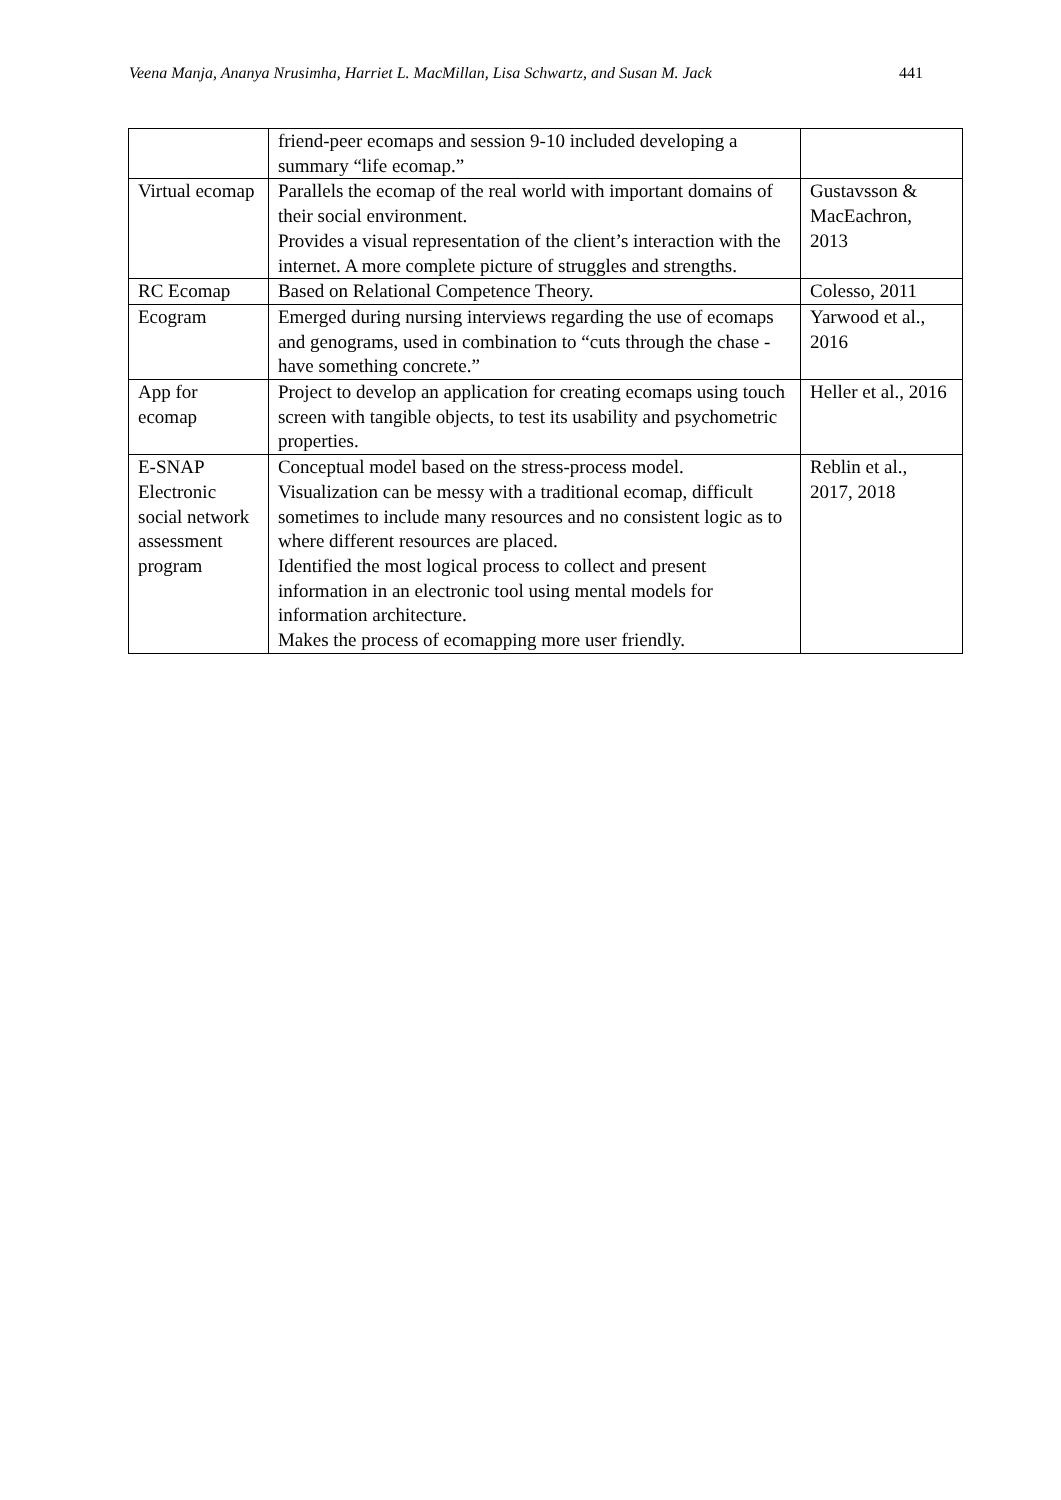Veena Manja, Ananya Nrusimha, Harriet L. MacMillan, Lisa Schwartz, and Susan M. Jack 441
| | friend-peer ecomaps and session 9-10 included developing a summary “life ecomap.” | |
| Virtual ecomap | Parallels the ecomap of the real world with important domains of their social environment. Provides a visual representation of the client’s interaction with the internet. A more complete picture of struggles and strengths. | Gustavsson & MacEachron, 2013 |
| RC Ecomap | Based on Relational Competence Theory. | Colesso, 2011 |
| Ecogram | Emerged during nursing interviews regarding the use of ecomaps and genograms, used in combination to “cuts through the chase - have something concrete.” | Yarwood et al., 2016 |
| App for ecomap | Project to develop an application for creating ecomaps using touch screen with tangible objects, to test its usability and psychometric properties. | Heller et al., 2016 |
| E-SNAP Electronic social network assessment program | Conceptual model based on the stress-process model. Visualization can be messy with a traditional ecomap, difficult sometimes to include many resources and no consistent logic as to where different resources are placed. Identified the most logical process to collect and present information in an electronic tool using mental models for information architecture. Makes the process of ecomapping more user friendly. | Reblin et al., 2017, 2018 |